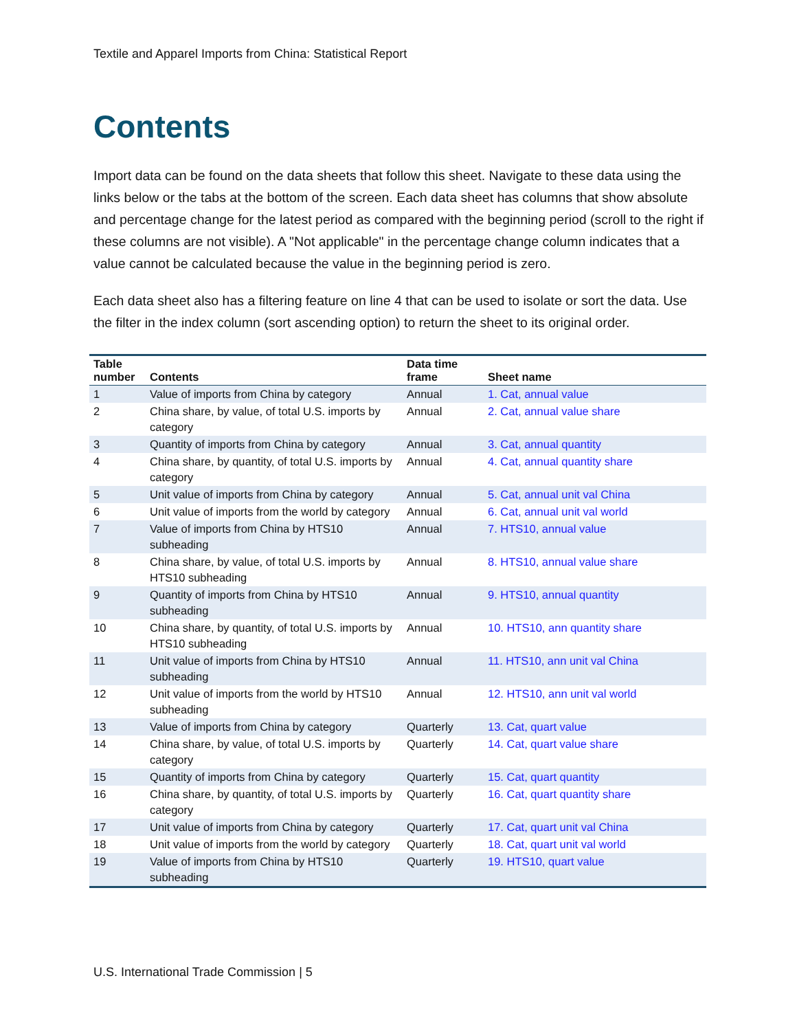Textile and Apparel Imports from China: Statistical Report
Contents
Import data can be found on the data sheets that follow this sheet. Navigate to these data using the links below or the tabs at the bottom of the screen. Each data sheet has columns that show absolute and percentage change for the latest period as compared with the beginning period (scroll to the right if these columns are not visible). A "Not applicable" in the percentage change column indicates that a value cannot be calculated because the value in the beginning period is zero.
Each data sheet also has a filtering feature on line 4 that can be used to isolate or sort the data. Use the filter in the index column (sort ascending option) to return the sheet to its original order.
| Table number | Contents | Data time frame | Sheet name |
| --- | --- | --- | --- |
| 1 | Value of imports from China by category | Annual | 1. Cat, annual value |
| 2 | China share, by value, of total U.S. imports by category | Annual | 2. Cat, annual value share |
| 3 | Quantity of imports from China by category | Annual | 3. Cat, annual quantity |
| 4 | China share, by quantity, of total U.S. imports by category | Annual | 4. Cat, annual quantity share |
| 5 | Unit value of imports from China by category | Annual | 5. Cat, annual unit val China |
| 6 | Unit value of imports from the world by category | Annual | 6. Cat, annual unit val world |
| 7 | Value of imports from China by HTS10 subheading | Annual | 7. HTS10, annual value |
| 8 | China share, by value, of total U.S. imports by HTS10 subheading | Annual | 8. HTS10, annual value share |
| 9 | Quantity of imports from China by HTS10 subheading | Annual | 9. HTS10, annual quantity |
| 10 | China share, by quantity, of total U.S. imports by HTS10 subheading | Annual | 10. HTS10, ann quantity share |
| 11 | Unit value of imports from China by HTS10 subheading | Annual | 11. HTS10, ann unit val China |
| 12 | Unit value of imports from the world by HTS10 subheading | Annual | 12. HTS10, ann unit val world |
| 13 | Value of imports from China by category | Quarterly | 13. Cat, quart value |
| 14 | China share, by value, of total U.S. imports by category | Quarterly | 14. Cat, quart value share |
| 15 | Quantity of imports from China by category | Quarterly | 15. Cat, quart quantity |
| 16 | China share, by quantity, of total U.S. imports by category | Quarterly | 16. Cat, quart quantity share |
| 17 | Unit value of imports from China by category | Quarterly | 17. Cat, quart unit val China |
| 18 | Unit value of imports from the world by category | Quarterly | 18. Cat, quart unit val world |
| 19 | Value of imports from China by HTS10 subheading | Quarterly | 19. HTS10, quart value |
U.S. International Trade Commission | 5